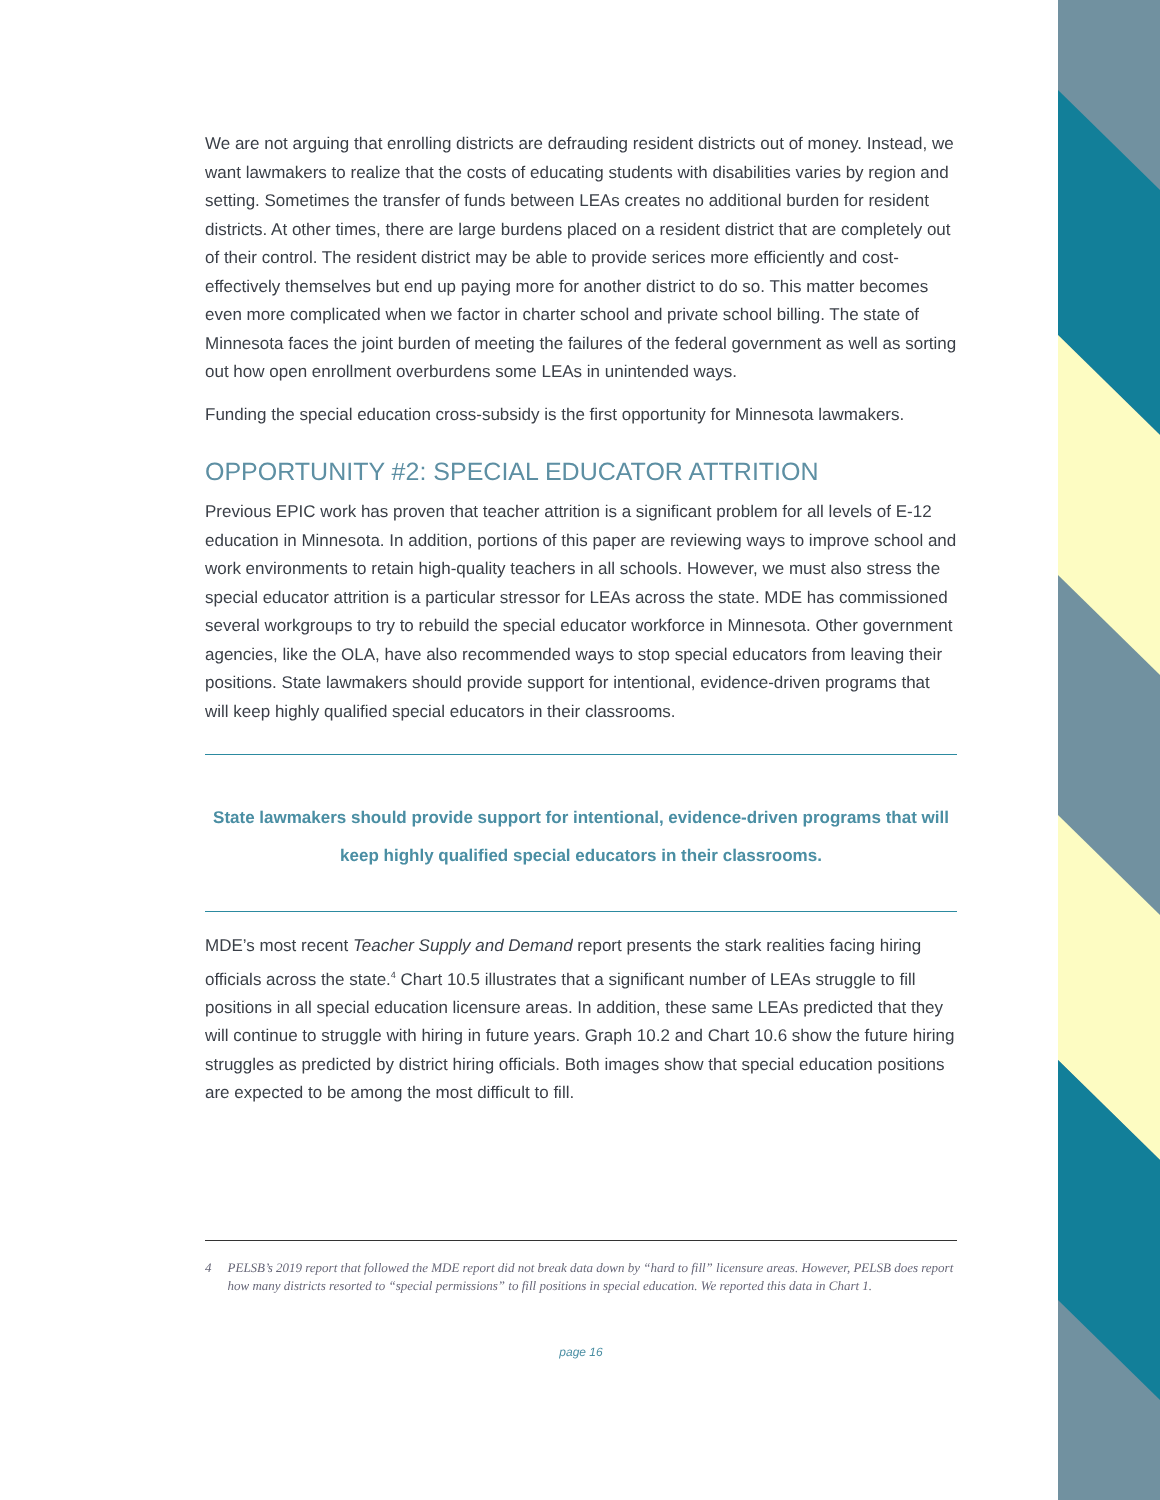We are not arguing that enrolling districts are defrauding resident districts out of money. Instead, we want lawmakers to realize that the costs of educating students with disabilities varies by region and setting. Sometimes the transfer of funds between LEAs creates no additional burden for resident districts. At other times, there are large burdens placed on a resident district that are completely out of their control. The resident district may be able to provide serices more efficiently and cost-effectively themselves but end up paying more for another district to do so. This matter becomes even more complicated when we factor in charter school and private school billing. The state of Minnesota faces the joint burden of meeting the failures of the federal government as well as sorting out how open enrollment overburdens some LEAs in unintended ways.
Funding the special education cross-subsidy is the first opportunity for Minnesota lawmakers.
OPPORTUNITY #2: SPECIAL EDUCATOR ATTRITION
Previous EPIC work has proven that teacher attrition is a significant problem for all levels of E-12 education in Minnesota. In addition, portions of this paper are reviewing ways to improve school and work environments to retain high-quality teachers in all schools. However, we must also stress the special educator attrition is a particular stressor for LEAs across the state. MDE has commissioned several workgroups to try to rebuild the special educator workforce in Minnesota. Other government agencies, like the OLA, have also recommended ways to stop special educators from leaving their positions. State lawmakers should provide support for intentional, evidence-driven programs that will keep highly qualified special educators in their classrooms.
State lawmakers should provide support for intentional, evidence-driven programs that will keep highly qualified special educators in their classrooms.
MDE’s most recent Teacher Supply and Demand report presents the stark realities facing hiring officials across the state.<sup>4</sup> Chart 10.5 illustrates that a significant number of LEAs struggle to fill positions in all special education licensure areas. In addition, these same LEAs predicted that they will continue to struggle with hiring in future years. Graph 10.2 and Chart 10.6 show the future hiring struggles as predicted by district hiring officials. Both images show that special education positions are expected to be among the most difficult to fill.
4 PELSB’s 2019 report that followed the MDE report did not break data down by “hard to fill” licensure areas. However, PELSB does report how many districts resorted to “special permissions” to fill positions in special education. We reported this data in Chart 1.
page 16